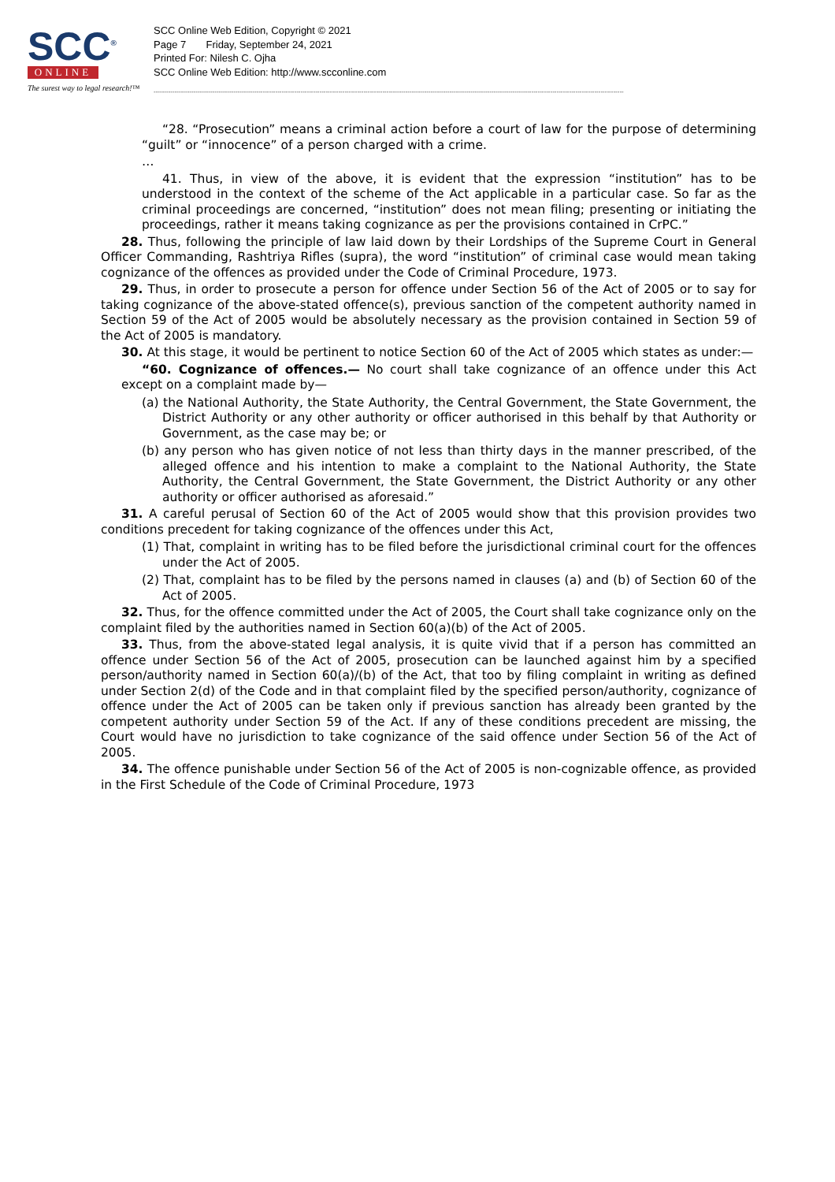SCC<sup>®</sup>
ONLINE
The surest way to legal research!™
SCC Online Web Edition, Copyright © 2021
Page 7 Friday, September 24, 2021
Printed For: Nilesh C. Ojha
SCC Online Web Edition: http://www.scconline.com
--------------------------------------------------------------------------------------------------------------------------------------------------------------------------------------------------------------------------------
“28. “Prosecution” means a criminal action before a court of law for the purpose of determining “guilt” or “innocence” of a person charged with a crime.
…
41. Thus, in view of the above, it is evident that the expression “institution” has to be understood in the context of the scheme of the Act applicable in a particular case. So far as the criminal proceedings are concerned, “institution” does not mean filing; presenting or initiating the proceedings, rather it means taking cognizance as per the provisions contained in CrPC.”
28. Thus, following the principle of law laid down by their Lordships of the Supreme Court in General Officer Commanding, Rashtriya Rifles (supra), the word “institution” of criminal case would mean taking cognizance of the offences as provided under the Code of Criminal Procedure, 1973.
29. Thus, in order to prosecute a person for offence under Section 56 of the Act of 2005 or to say for taking cognizance of the above-stated offence(s), previous sanction of the competent authority named in Section 59 of the Act of 2005 would be absolutely necessary as the provision contained in Section 59 of the Act of 2005 is mandatory.
30. At this stage, it would be pertinent to notice Section 60 of the Act of 2005 which states as under:—
“60. Cognizance of offences.— No court shall take cognizance of an offence under this Act except on a complaint made by—
(a) the National Authority, the State Authority, the Central Government, the State Government, the District Authority or any other authority or officer authorised in this behalf by that Authority or Government, as the case may be; or
(b) any person who has given notice of not less than thirty days in the manner prescribed, of the alleged offence and his intention to make a complaint to the National Authority, the State Authority, the Central Government, the State Government, the District Authority or any other authority or officer authorised as aforesaid.”
31. A careful perusal of Section 60 of the Act of 2005 would show that this provision provides two conditions precedent for taking cognizance of the offences under this Act,
(1) That, complaint in writing has to be filed before the jurisdictional criminal court for the offences under the Act of 2005.
(2) That, complaint has to be filed by the persons named in clauses (a) and (b) of Section 60 of the Act of 2005.
32. Thus, for the offence committed under the Act of 2005, the Court shall take cognizance only on the complaint filed by the authorities named in Section 60(a)(b) of the Act of 2005.
33. Thus, from the above-stated legal analysis, it is quite vivid that if a person has committed an offence under Section 56 of the Act of 2005, prosecution can be launched against him by a specified person/authority named in Section 60(a)/(b) of the Act, that too by filing complaint in writing as defined under Section 2(d) of the Code and in that complaint filed by the specified person/authority, cognizance of offence under the Act of 2005 can be taken only if previous sanction has already been granted by the competent authority under Section 59 of the Act. If any of these conditions precedent are missing, the Court would have no jurisdiction to take cognizance of the said offence under Section 56 of the Act of 2005.
34. The offence punishable under Section 56 of the Act of 2005 is non-cognizable offence, as provided in the First Schedule of the Code of Criminal Procedure, 1973